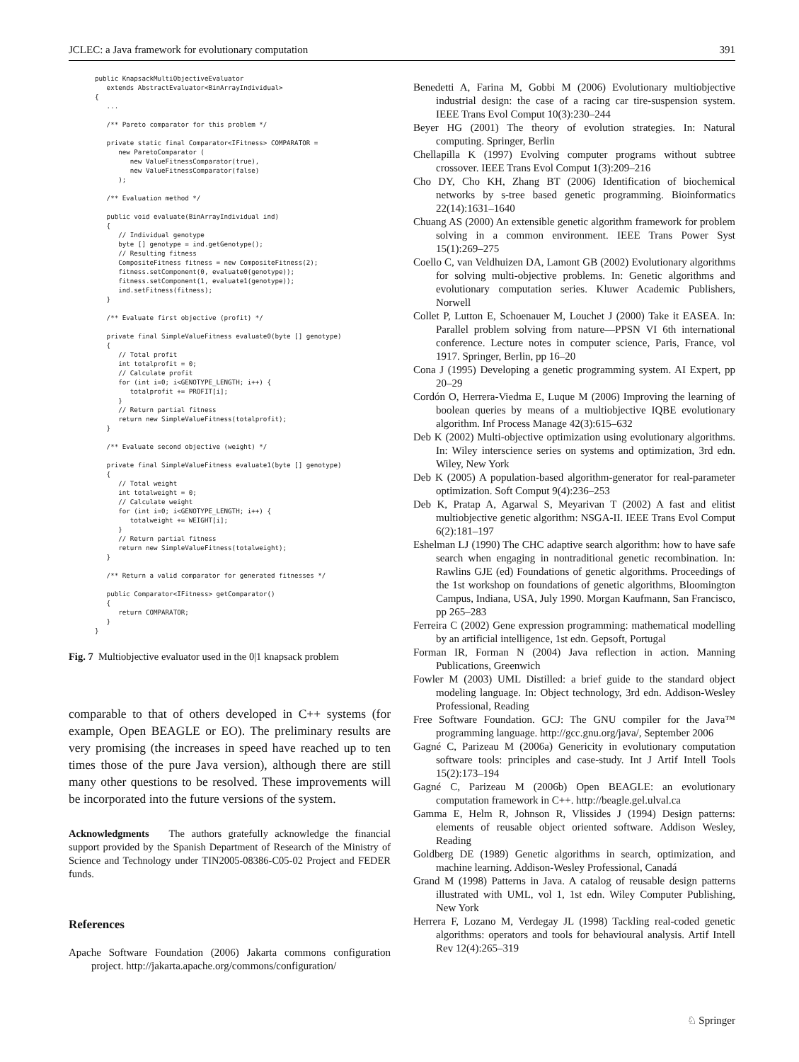JCLEC: a Java framework for evolutionary computation 391
public KnapsackMultiObjectiveEvaluator
   extends AbstractEvaluator<BinArrayIndividual>
{
   ...

   /** Pareto comparator for this problem */

   private static final Comparator<IFitness> COMPARATOR =
      new ParetoComparator (
         new ValueFitnessComparator(true),
         new ValueFitnessComparator(false)
      );

   /** Evaluation method */

   public void evaluate(BinArrayIndividual ind)
   {
      // Individual genotype
      byte [] genotype = ind.getGenotype();
      // Resulting fitness
      CompositeFitness fitness = new CompositeFitness(2);
      fitness.setComponent(0, evaluate0(genotype));
      fitness.setComponent(1, evaluate1(genotype));
      ind.setFitness(fitness);
   }

   /** Evaluate first objective (profit) */

   private final SimpleValueFitness evaluate0(byte [] genotype)
   {
      // Total profit
      int totalprofit = 0;
      // Calculate profit
      for (int i=0; i<GENOTYPE_LENGTH; i++) {
         totalprofit += PROFIT[i];
      }
      // Return partial fitness
      return new SimpleValueFitness(totalprofit);
   }

   /** Evaluate second objective (weight) */

   private final SimpleValueFitness evaluate1(byte [] genotype)
   {
      // Total weight
      int totalweight = 0;
      // Calculate weight
      for (int i=0; i<GENOTYPE_LENGTH; i++) {
         totalweight += WEIGHT[i];
      }
      // Return partial fitness
      return new SimpleValueFitness(totalweight);
   }

   /** Return a valid comparator for generated fitnesses */

   public Comparator<IFitness> getComparator()
   {
      return COMPARATOR;
   }
}
Fig. 7 Multiobjective evaluator used in the 0|1 knapsack problem
comparable to that of others developed in C++ systems (for example, Open BEAGLE or EO). The preliminary results are very promising (the increases in speed have reached up to ten times those of the pure Java version), although there are still many other questions to be resolved. These improvements will be incorporated into the future versions of the system.
Acknowledgments The authors gratefully acknowledge the financial support provided by the Spanish Department of Research of the Ministry of Science and Technology under TIN2005-08386-C05-02 Project and FEDER funds.
References
Apache Software Foundation (2006) Jakarta commons configuration project. http://jakarta.apache.org/commons/configuration/
Benedetti A, Farina M, Gobbi M (2006) Evolutionary multiobjective industrial design: the case of a racing car tire-suspension system. IEEE Trans Evol Comput 10(3):230–244
Beyer HG (2001) The theory of evolution strategies. In: Natural computing. Springer, Berlin
Chellapilla K (1997) Evolving computer programs without subtree crossover. IEEE Trans Evol Comput 1(3):209–216
Cho DY, Cho KH, Zhang BT (2006) Identification of biochemical networks by s-tree based genetic programming. Bioinformatics 22(14):1631–1640
Chuang AS (2000) An extensible genetic algorithm framework for problem solving in a common environment. IEEE Trans Power Syst 15(1):269–275
Coello C, van Veldhuizen DA, Lamont GB (2002) Evolutionary algorithms for solving multi-objective problems. In: Genetic algorithms and evolutionary computation series. Kluwer Academic Publishers, Norwell
Collet P, Lutton E, Schoenauer M, Louchet J (2000) Take it EASEA. In: Parallel problem solving from nature—PPSN VI 6th international conference. Lecture notes in computer science, Paris, France, vol 1917. Springer, Berlin, pp 16–20
Cona J (1995) Developing a genetic programming system. AI Expert, pp 20–29
Cordón O, Herrera-Viedma E, Luque M (2006) Improving the learning of boolean queries by means of a multiobjective IQBE evolutionary algorithm. Inf Process Manage 42(3):615–632
Deb K (2002) Multi-objective optimization using evolutionary algorithms. In: Wiley interscience series on systems and optimization, 3rd edn. Wiley, New York
Deb K (2005) A population-based algorithm-generator for real-parameter optimization. Soft Comput 9(4):236–253
Deb K, Pratap A, Agarwal S, Meyarivan T (2002) A fast and elitist multiobjective genetic algorithm: NSGA-II. IEEE Trans Evol Comput 6(2):181–197
Eshelman LJ (1990) The CHC adaptive search algorithm: how to have safe search when engaging in nontraditional genetic recombination. In: Rawlins GJE (ed) Foundations of genetic algorithms. Proceedings of the 1st workshop on foundations of genetic algorithms, Bloomington Campus, Indiana, USA, July 1990. Morgan Kaufmann, San Francisco, pp 265–283
Ferreira C (2002) Gene expression programming: mathematical modelling by an artificial intelligence, 1st edn. Gepsoft, Portugal
Forman IR, Forman N (2004) Java reflection in action. Manning Publications, Greenwich
Fowler M (2003) UML Distilled: a brief guide to the standard object modeling language. In: Object technology, 3rd edn. Addison-Wesley Professional, Reading
Free Software Foundation. GCJ: The GNU compiler for the Java™ programming language. http://gcc.gnu.org/java/, September 2006
Gagné C, Parizeau M (2006a) Genericity in evolutionary computation software tools: principles and case-study. Int J Artif Intell Tools 15(2):173–194
Gagné C, Parizeau M (2006b) Open BEAGLE: an evolutionary computation framework in C++. http://beagle.gel.ulval.ca
Gamma E, Helm R, Johnson R, Vlissides J (1994) Design patterns: elements of reusable object oriented software. Addison Wesley, Reading
Goldberg DE (1989) Genetic algorithms in search, optimization, and machine learning. Addison-Wesley Professional, Canadá
Grand M (1998) Patterns in Java. A catalog of reusable design patterns illustrated with UML, vol 1, 1st edn. Wiley Computer Publishing, New York
Herrera F, Lozano M, Verdegay JL (1998) Tackling real-coded genetic algorithms: operators and tools for behavioural analysis. Artif Intell Rev 12(4):265–319
♘ Springer